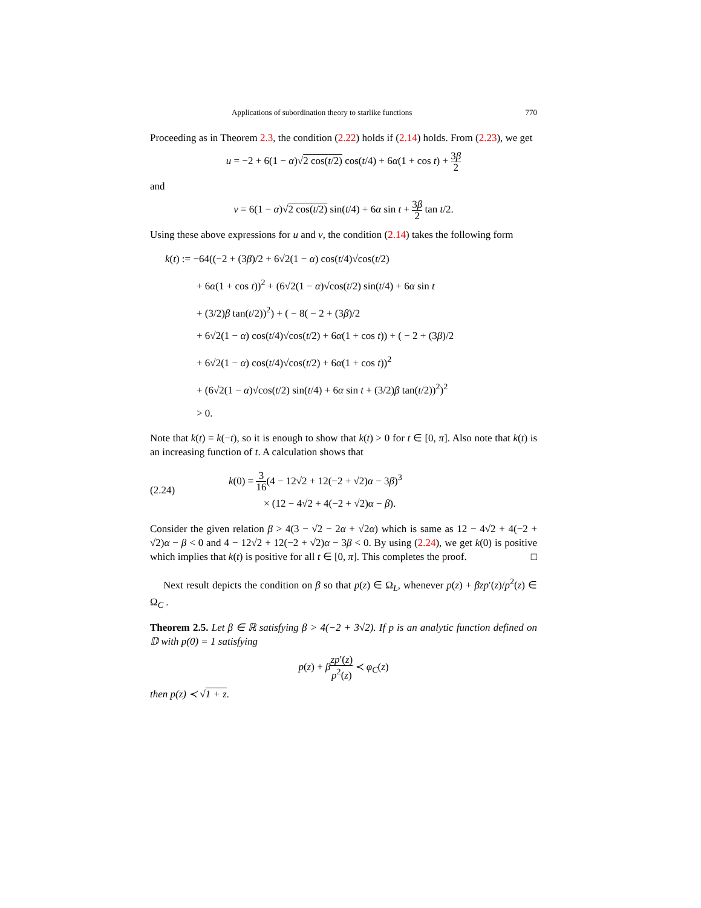Applications of subordination theory to starlike functions 770
Proceeding as in Theorem 2.3, the condition (2.22) holds if (2.14) holds. From (2.23), we get
u = −2 + 6(1 − α)√2 cos(t/2) cos(t/4) + 6α(1 + cos t) + 3β 2
and
v = 6(1 − α)√2 cos(t/2) sin(t/4) + 6α sin t + 3β 2 tan t/2.
Using these above expressions for u and v, the condition (2.14) takes the following form
k(t) := −64((−2 + (3β)/2 + 6√2(1 − α) cos(t/4)√cos(t/2)
+ 6α(1 + cos t))<sup>2</sup> + (6√2(1 − α)√cos(t/2) sin(t/4) + 6α sin t
+ (3/2)β tan(t/2))<sup>2</sup>) + ( − 8( − 2 + (3β)/2
+ 6√2(1 − α) cos(t/4)√cos(t/2) + 6α(1 + cos t)) + ( − 2 + (3β)/2
+ 6√2(1 − α) cos(t/4)√cos(t/2) + 6α(1 + cos t))<sup>2</sup>
+ (6√2(1 − α)√cos(t/2) sin(t/4) + 6α sin t + (3/2)β tan(t/2))<sup>2</sup>)<sup>2</sup>
> 0.
Note that k(t) = k(−t), so it is enough to show that k(t) > 0 for t ∈ [0, π]. Also note that k(t) is an increasing function of t. A calculation shows that
(2.24)
k(0) = 3 16(4 − 12√2 + 12(−2 + √2)α − 3β)<sup>3</sup>
× (12 − 4√2 + 4(−2 + √2)α − β).
Consider the given relation β > 4(3 − √2 − 2α + √2α) which is same as 12 − 4√2 + 4(−2 + √2)α − β < 0 and 4 − 12√2 + 12(−2 + √2)α − 3β < 0. By using (2.24), we get k(0) is positive which implies that k(t) is positive for all t ∈ [0, π]. This completes the proof. □
Next result depicts the condition on β so that p(z) ∈ Ω<sub>L</sub>, whenever p(z) + βzp′(z)/p<sup>2</sup>(z) ∈ Ω<sub>C</sub> .
Theorem 2.5. Let β ∈ ℝ satisfying β > 4(−2 + 3√2). If p is an analytic function defined on 𝔻 with p(0) = 1 satisfying
p(z) + βzp′(z) p<sup>2</sup>(z) ≺ φ<sub>C</sub>(z)
then p(z) ≺ √1 + z.